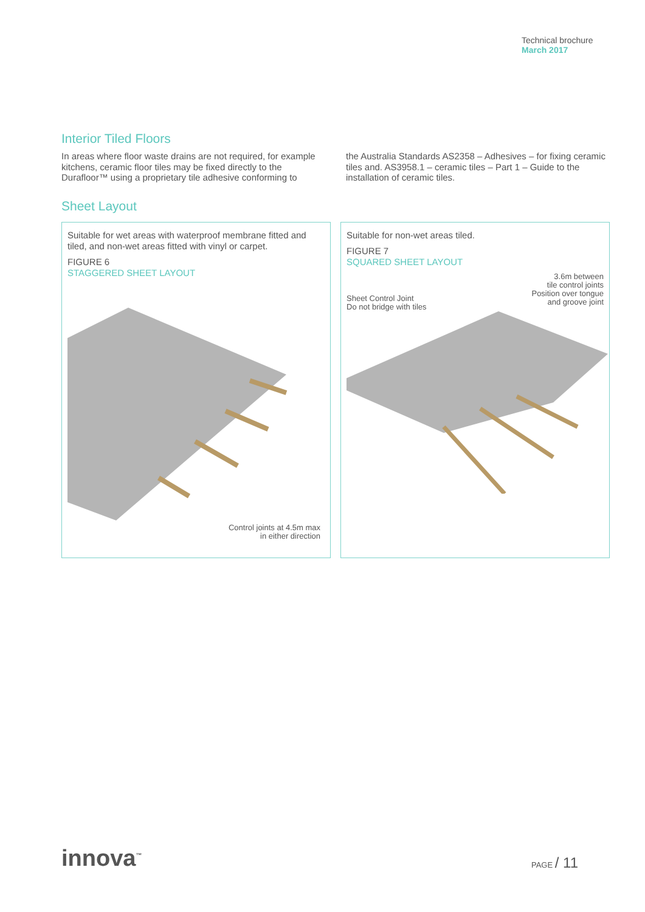Technical brochure
March 2017
Interior Tiled Floors
In areas where floor waste drains are not required, for example kitchens, ceramic floor tiles may be fixed directly to the Durafloor™ using a proprietary tile adhesive conforming to
the Australia Standards AS2358 – Adhesives – for fixing ceramic tiles and. AS3958.1 – ceramic tiles – Part 1 – Guide to the installation of ceramic tiles.
Sheet Layout
Suitable for wet areas with waterproof membrane fitted and tiled, and non-wet areas fitted with vinyl or carpet.
FIGURE 6
STAGGERED SHEET LAYOUT
Control joints at 4.5m max
in either direction
Suitable for non-wet areas tiled.
FIGURE 7
SQUARED SHEET LAYOUT
3.6m between
tile control joints
Position over tongue
and groove joint
Sheet Control Joint
Do not bridge with tiles
innova<sup>™</sup>
PAGE / 11